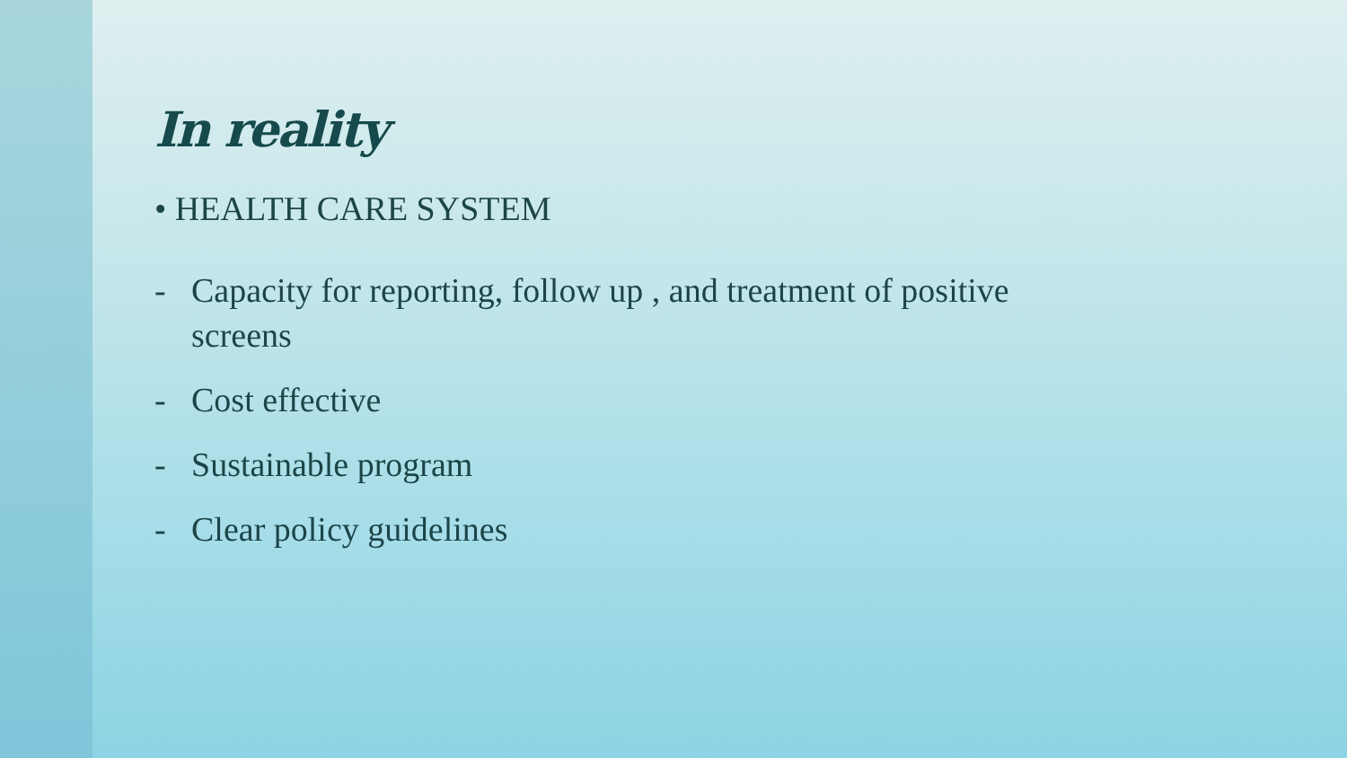In reality
• HEALTH CARE SYSTEM
- Capacity for reporting, follow up , and treatment of positive
screens
- Cost effective
- Sustainable program
- Clear policy guidelines